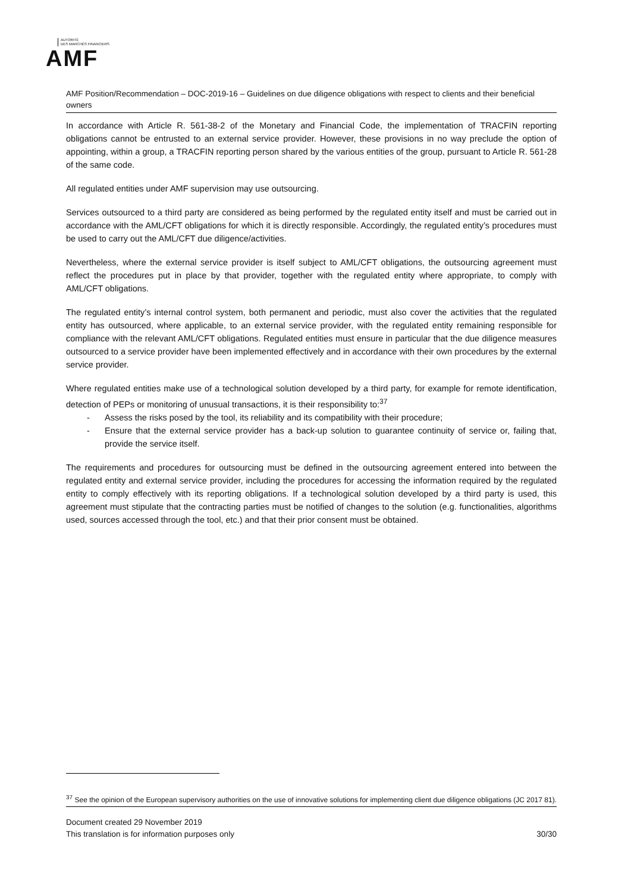AUTORITÉ
DES MARCHÉS FINANCIERS
AMF
AMF Position/Recommendation – DOC-2019-16 – Guidelines on due diligence obligations with respect to clients and their beneficial owners
In accordance with Article R. 561-38-2 of the Monetary and Financial Code, the implementation of TRACFIN reporting obligations cannot be entrusted to an external service provider. However, these provisions in no way preclude the option of appointing, within a group, a TRACFIN reporting person shared by the various entities of the group, pursuant to Article R. 561-28 of the same code.
All regulated entities under AMF supervision may use outsourcing.
Services outsourced to a third party are considered as being performed by the regulated entity itself and must be carried out in accordance with the AML/CFT obligations for which it is directly responsible. Accordingly, the regulated entity’s procedures must be used to carry out the AML/CFT due diligence/activities.
Nevertheless, where the external service provider is itself subject to AML/CFT obligations, the outsourcing agreement must reflect the procedures put in place by that provider, together with the regulated entity where appropriate, to comply with AML/CFT obligations.
The regulated entity’s internal control system, both permanent and periodic, must also cover the activities that the regulated entity has outsourced, where applicable, to an external service provider, with the regulated entity remaining responsible for compliance with the relevant AML/CFT obligations. Regulated entities must ensure in particular that the due diligence measures outsourced to a service provider have been implemented effectively and in accordance with their own procedures by the external service provider.
Where regulated entities make use of a technological solution developed by a third party, for example for remote identification, detection of PEPs or monitoring of unusual transactions, it is their responsibility to:<sup>37</sup>
- Assess the risks posed by the tool, its reliability and its compatibility with their procedure;
- Ensure that the external service provider has a back-up solution to guarantee continuity of service or, failing that, provide the service itself.
The requirements and procedures for outsourcing must be defined in the outsourcing agreement entered into between the regulated entity and external service provider, including the procedures for accessing the information required by the regulated entity to comply effectively with its reporting obligations. If a technological solution developed by a third party is used, this agreement must stipulate that the contracting parties must be notified of changes to the solution (e.g. functionalities, algorithms used, sources accessed through the tool, etc.) and that their prior consent must be obtained.
<sup>37</sup> See the opinion of the European supervisory authorities on the use of innovative solutions for implementing client due diligence obligations (JC 2017 81).
Document created 29 November 2019
This translation is for information purposes only 30/30